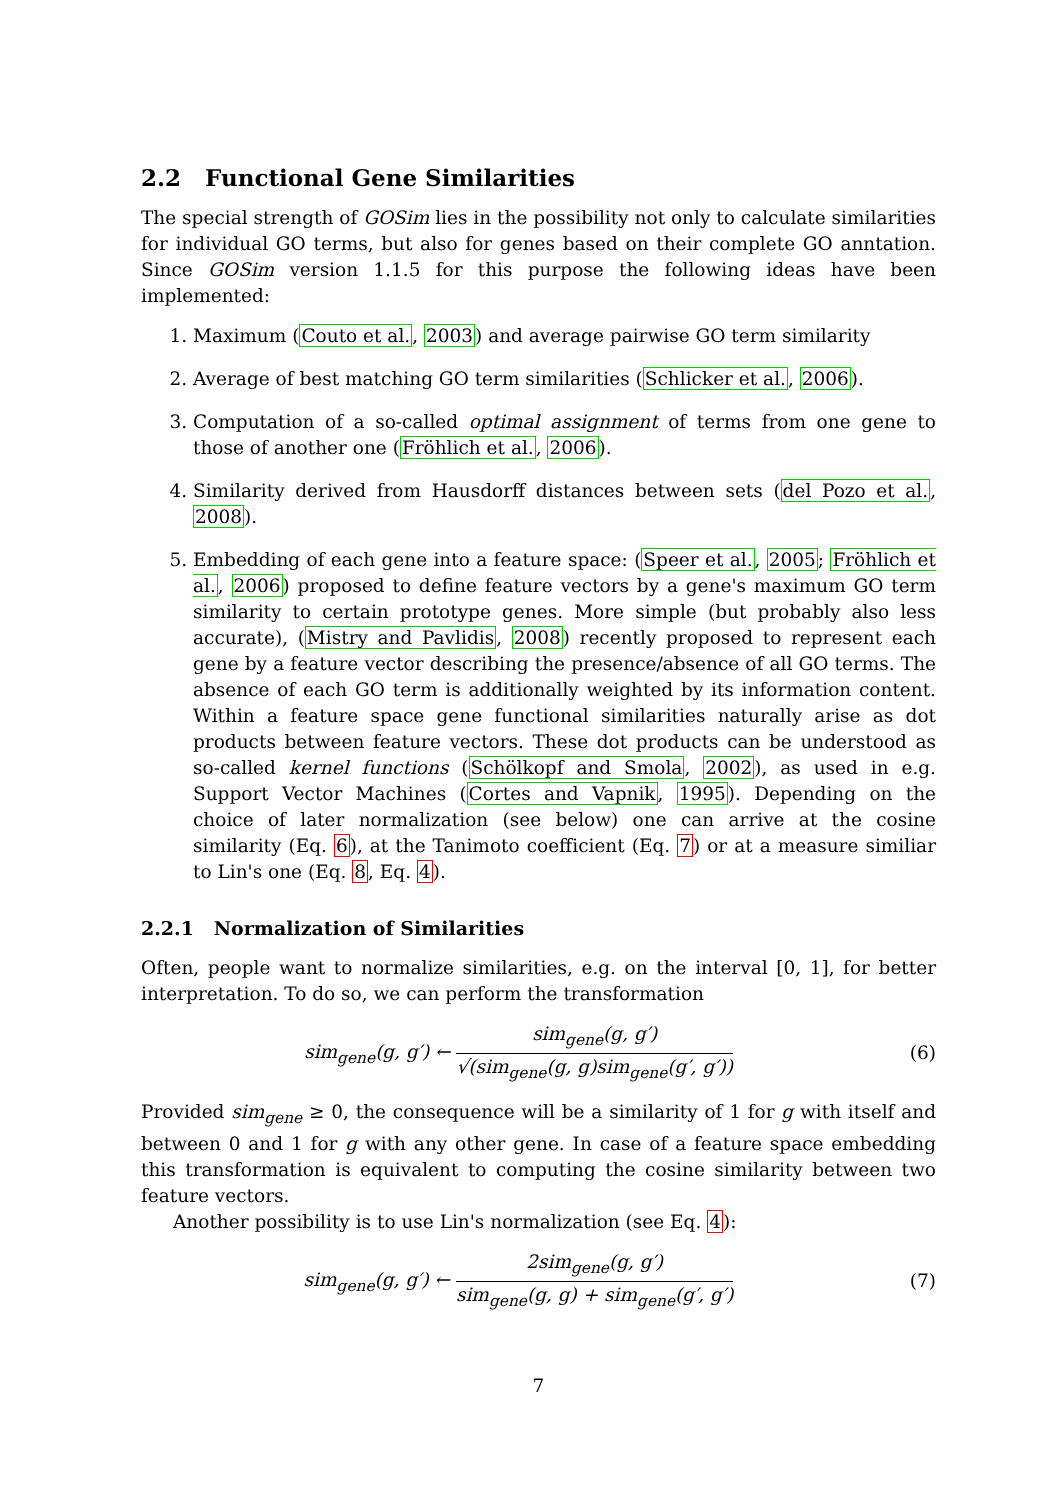2.2 Functional Gene Similarities
The special strength of GOSim lies in the possibility not only to calculate similarities for individual GO terms, but also for genes based on their complete GO anntation. Since GOSim version 1.1.5 for this purpose the following ideas have been implemented:
1. Maximum (Couto et al., 2003) and average pairwise GO term similarity
2. Average of best matching GO term similarities (Schlicker et al., 2006).
3. Computation of a so-called optimal assignment of terms from one gene to those of another one (Fröhlich et al., 2006).
4. Similarity derived from Hausdorff distances between sets (del Pozo et al., 2008).
5. Embedding of each gene into a feature space: (Speer et al., 2005; Fröhlich et al., 2006) proposed to define feature vectors by a gene's maximum GO term similarity to certain prototype genes. More simple (but probably also less accurate), (Mistry and Pavlidis, 2008) recently proposed to represent each gene by a feature vector describing the presence/absence of all GO terms. The absence of each GO term is additionally weighted by its information content. Within a feature space gene functional similarities naturally arise as dot products between feature vectors. These dot products can be understood as so-called kernel functions (Schölkopf and Smola, 2002), as used in e.g. Support Vector Machines (Cortes and Vapnik, 1995). Depending on the choice of later normalization (see below) one can arrive at the cosine similarity (Eq. 6), at the Tanimoto coefficient (Eq. 7) or at a measure similiar to Lin's one (Eq. 8, Eq. 4).
2.2.1 Normalization of Similarities
Often, people want to normalize similarities, e.g. on the interval [0, 1], for better interpretation. To do so, we can perform the transformation
sim<sub>gene</sub>(g, g′) ← sim<sub>gene</sub>(g, g′) √(sim<sub>gene</sub>(g, g)sim<sub>gene</sub>(g′, g′))
(6)
Provided sim<sub>gene</sub> ≥ 0, the consequence will be a similarity of 1 for g with itself and between 0 and 1 for g with any other gene. In case of a feature space embedding this transformation is equivalent to computing the cosine similarity between two feature vectors.
Another possibility is to use Lin's normalization (see Eq. 4):
sim<sub>gene</sub>(g, g′) ← 2sim<sub>gene</sub>(g, g′) sim<sub>gene</sub>(g, g) + sim<sub>gene</sub>(g′, g′)
(7)
7